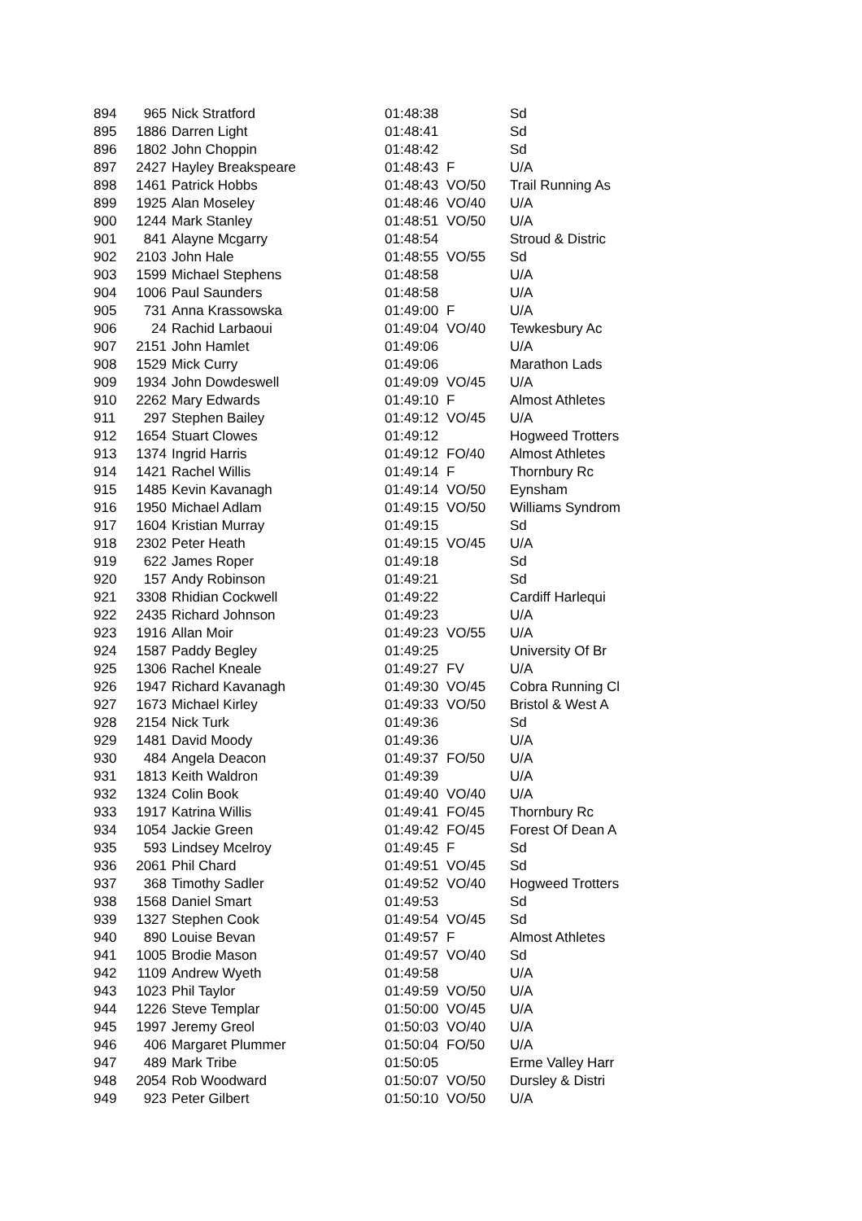| 894 | 965 | Nick Stratford | 01:48:38 | | Sd |
| 895 | 1886 | Darren Light | 01:48:41 | | Sd |
| 896 | 1802 | John Choppin | 01:48:42 | | Sd |
| 897 | 2427 | Hayley Breakspeare | 01:48:43 | F | U/A |
| 898 | 1461 | Patrick Hobbs | 01:48:43 | VO/50 | Trail Running As |
| 899 | 1925 | Alan Moseley | 01:48:46 | VO/40 | U/A |
| 900 | 1244 | Mark Stanley | 01:48:51 | VO/50 | U/A |
| 901 | 841 | Alayne Mcgarry | 01:48:54 | | Stroud & Distric |
| 902 | 2103 | John Hale | 01:48:55 | VO/55 | Sd |
| 903 | 1599 | Michael Stephens | 01:48:58 | | U/A |
| 904 | 1006 | Paul Saunders | 01:48:58 | | U/A |
| 905 | 731 | Anna Krassowska | 01:49:00 | F | U/A |
| 906 | 24 | Rachid Larbaoui | 01:49:04 | VO/40 | Tewkesbury Ac |
| 907 | 2151 | John Hamlet | 01:49:06 | | U/A |
| 908 | 1529 | Mick Curry | 01:49:06 | | Marathon Lads |
| 909 | 1934 | John Dowdeswell | 01:49:09 | VO/45 | U/A |
| 910 | 2262 | Mary Edwards | 01:49:10 | F | Almost Athletes |
| 911 | 297 | Stephen Bailey | 01:49:12 | VO/45 | U/A |
| 912 | 1654 | Stuart Clowes | 01:49:12 | | Hogweed Trotters |
| 913 | 1374 | Ingrid Harris | 01:49:12 | FO/40 | Almost Athletes |
| 914 | 1421 | Rachel Willis | 01:49:14 | F | Thornbury Rc |
| 915 | 1485 | Kevin Kavanagh | 01:49:14 | VO/50 | Eynsham |
| 916 | 1950 | Michael Adlam | 01:49:15 | VO/50 | Williams Syndrom |
| 917 | 1604 | Kristian Murray | 01:49:15 | | Sd |
| 918 | 2302 | Peter Heath | 01:49:15 | VO/45 | U/A |
| 919 | 622 | James Roper | 01:49:18 | | Sd |
| 920 | 157 | Andy Robinson | 01:49:21 | | Sd |
| 921 | 3308 | Rhidian Cockwell | 01:49:22 | | Cardiff Harlequi |
| 922 | 2435 | Richard Johnson | 01:49:23 | | U/A |
| 923 | 1916 | Allan Moir | 01:49:23 | VO/55 | U/A |
| 924 | 1587 | Paddy Begley | 01:49:25 | | University Of Br |
| 925 | 1306 | Rachel Kneale | 01:49:27 | FV | U/A |
| 926 | 1947 | Richard Kavanagh | 01:49:30 | VO/45 | Cobra Running Cl |
| 927 | 1673 | Michael Kirley | 01:49:33 | VO/50 | Bristol & West A |
| 928 | 2154 | Nick Turk | 01:49:36 | | Sd |
| 929 | 1481 | David Moody | 01:49:36 | | U/A |
| 930 | 484 | Angela Deacon | 01:49:37 | FO/50 | U/A |
| 931 | 1813 | Keith Waldron | 01:49:39 | | U/A |
| 932 | 1324 | Colin Book | 01:49:40 | VO/40 | U/A |
| 933 | 1917 | Katrina Willis | 01:49:41 | FO/45 | Thornbury Rc |
| 934 | 1054 | Jackie Green | 01:49:42 | FO/45 | Forest Of Dean A |
| 935 | 593 | Lindsey Mcelroy | 01:49:45 | F | Sd |
| 936 | 2061 | Phil Chard | 01:49:51 | VO/45 | Sd |
| 937 | 368 | Timothy Sadler | 01:49:52 | VO/40 | Hogweed Trotters |
| 938 | 1568 | Daniel Smart | 01:49:53 | | Sd |
| 939 | 1327 | Stephen Cook | 01:49:54 | VO/45 | Sd |
| 940 | 890 | Louise Bevan | 01:49:57 | F | Almost Athletes |
| 941 | 1005 | Brodie Mason | 01:49:57 | VO/40 | Sd |
| 942 | 1109 | Andrew Wyeth | 01:49:58 | | U/A |
| 943 | 1023 | Phil Taylor | 01:49:59 | VO/50 | U/A |
| 944 | 1226 | Steve Templar | 01:50:00 | VO/45 | U/A |
| 945 | 1997 | Jeremy Greol | 01:50:03 | VO/40 | U/A |
| 946 | 406 | Margaret Plummer | 01:50:04 | FO/50 | U/A |
| 947 | 489 | Mark Tribe | 01:50:05 | | Erme Valley Harr |
| 948 | 2054 | Rob Woodward | 01:50:07 | VO/50 | Dursley & Distri |
| 949 | 923 | Peter Gilbert | 01:50:10 | VO/50 | U/A |